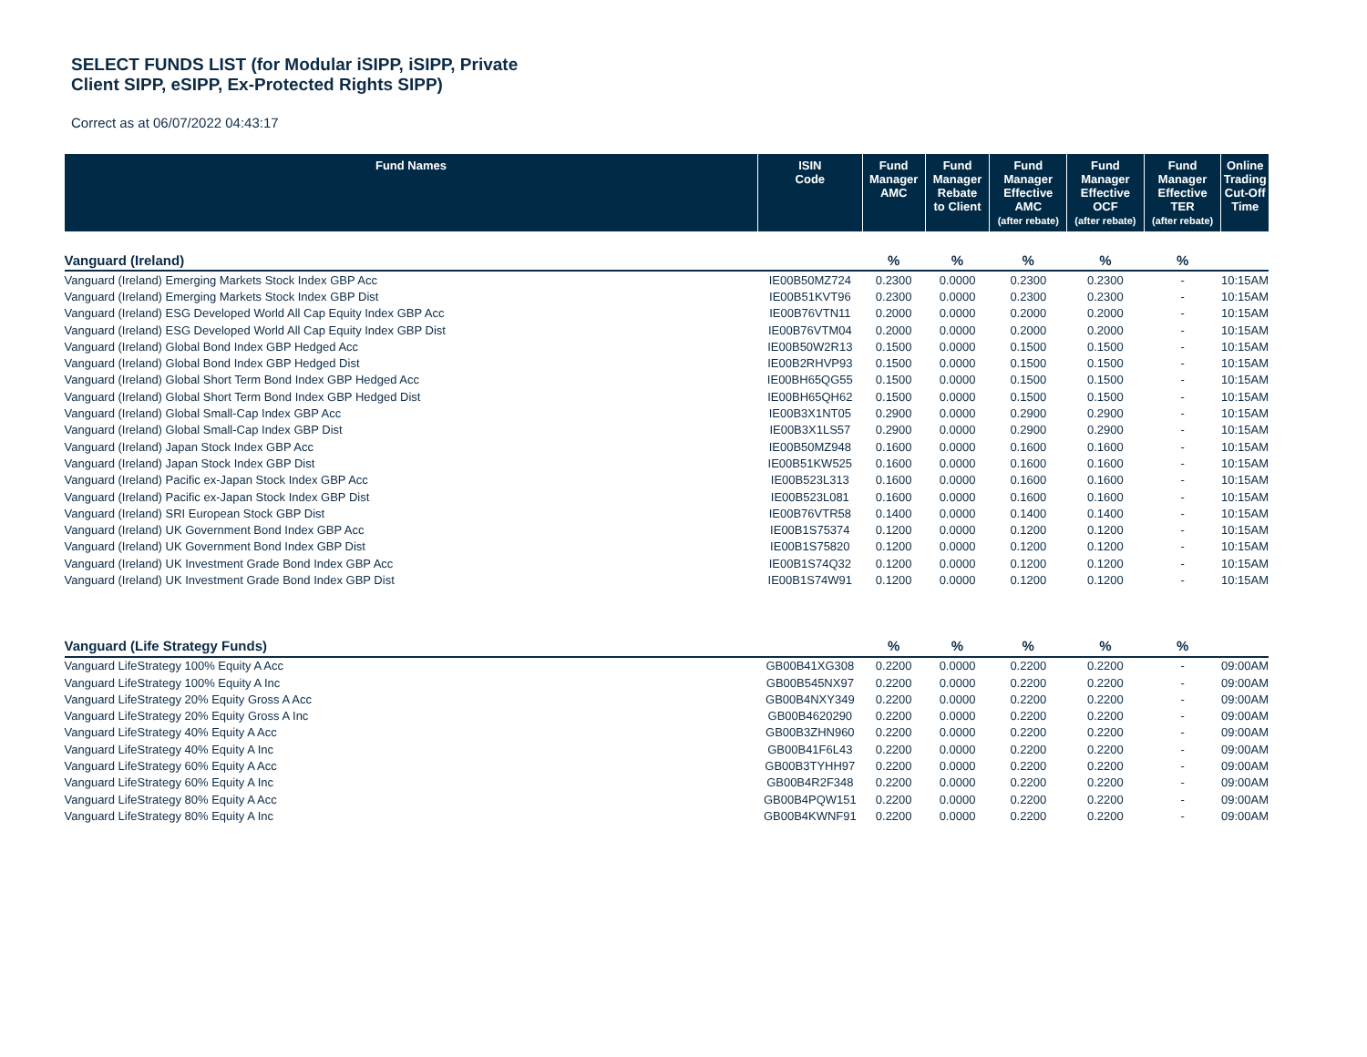SELECT FUNDS LIST (for Modular iSIPP, iSIPP, Private
Client SIPP, eSIPP, Ex-Protected Rights SIPP)
Correct as at 06/07/2022 04:43:17
| Fund Names | ISIN Code | Fund Manager AMC | Fund Manager Rebate to Client | Fund Manager Effective AMC (after rebate) | Fund Manager Effective OCF (after rebate) | Fund Manager Effective TER (after rebate) | Online Trading Cut-Off Time |
| --- | --- | --- | --- | --- | --- | --- | --- |
| Vanguard (Ireland) | | % | % | % | % | % | |
| Vanguard (Ireland) Emerging Markets Stock Index GBP Acc | IE00B50MZ724 | 0.2300 | 0.0000 | 0.2300 | 0.2300 | - | 10:15AM |
| Vanguard (Ireland) Emerging Markets Stock Index GBP Dist | IE00B51KVT96 | 0.2300 | 0.0000 | 0.2300 | 0.2300 | - | 10:15AM |
| Vanguard (Ireland) ESG Developed World All Cap Equity Index GBP Acc | IE00B76VTN11 | 0.2000 | 0.0000 | 0.2000 | 0.2000 | - | 10:15AM |
| Vanguard (Ireland) ESG Developed World All Cap Equity Index GBP Dist | IE00B76VTM04 | 0.2000 | 0.0000 | 0.2000 | 0.2000 | - | 10:15AM |
| Vanguard (Ireland) Global Bond Index GBP Hedged Acc | IE00B50W2R13 | 0.1500 | 0.0000 | 0.1500 | 0.1500 | - | 10:15AM |
| Vanguard (Ireland) Global Bond Index GBP Hedged Dist | IE00B2RHVP93 | 0.1500 | 0.0000 | 0.1500 | 0.1500 | - | 10:15AM |
| Vanguard (Ireland) Global Short Term Bond Index GBP Hedged Acc | IE00BH65QG55 | 0.1500 | 0.0000 | 0.1500 | 0.1500 | - | 10:15AM |
| Vanguard (Ireland) Global Short Term Bond Index GBP Hedged Dist | IE00BH65QH62 | 0.1500 | 0.0000 | 0.1500 | 0.1500 | - | 10:15AM |
| Vanguard (Ireland) Global Small-Cap Index GBP Acc | IE00B3X1NT05 | 0.2900 | 0.0000 | 0.2900 | 0.2900 | - | 10:15AM |
| Vanguard (Ireland) Global Small-Cap Index GBP Dist | IE00B3X1LS57 | 0.2900 | 0.0000 | 0.2900 | 0.2900 | - | 10:15AM |
| Vanguard (Ireland) Japan Stock Index GBP Acc | IE00B50MZ948 | 0.1600 | 0.0000 | 0.1600 | 0.1600 | - | 10:15AM |
| Vanguard (Ireland) Japan Stock Index GBP Dist | IE00B51KW525 | 0.1600 | 0.0000 | 0.1600 | 0.1600 | - | 10:15AM |
| Vanguard (Ireland) Pacific ex-Japan Stock Index GBP Acc | IE00B523L313 | 0.1600 | 0.0000 | 0.1600 | 0.1600 | - | 10:15AM |
| Vanguard (Ireland) Pacific ex-Japan Stock Index GBP Dist | IE00B523L081 | 0.1600 | 0.0000 | 0.1600 | 0.1600 | - | 10:15AM |
| Vanguard (Ireland) SRI European Stock GBP Dist | IE00B76VTR58 | 0.1400 | 0.0000 | 0.1400 | 0.1400 | - | 10:15AM |
| Vanguard (Ireland) UK Government Bond Index GBP Acc | IE00B1S75374 | 0.1200 | 0.0000 | 0.1200 | 0.1200 | - | 10:15AM |
| Vanguard (Ireland) UK Government Bond Index GBP Dist | IE00B1S75820 | 0.1200 | 0.0000 | 0.1200 | 0.1200 | - | 10:15AM |
| Vanguard (Ireland) UK Investment Grade Bond Index GBP Acc | IE00B1S74Q32 | 0.1200 | 0.0000 | 0.1200 | 0.1200 | - | 10:15AM |
| Vanguard (Ireland) UK Investment Grade Bond Index GBP Dist | IE00B1S74W91 | 0.1200 | 0.0000 | 0.1200 | 0.1200 | - | 10:15AM |
| Vanguard (Life Strategy Funds) | | % | % | % | % | % | |
| Vanguard LifeStrategy 100% Equity A Acc | GB00B41XG308 | 0.2200 | 0.0000 | 0.2200 | 0.2200 | - | 09:00AM |
| Vanguard LifeStrategy 100% Equity A Inc | GB00B545NX97 | 0.2200 | 0.0000 | 0.2200 | 0.2200 | - | 09:00AM |
| Vanguard LifeStrategy 20% Equity Gross A Acc | GB00B4NXY349 | 0.2200 | 0.0000 | 0.2200 | 0.2200 | - | 09:00AM |
| Vanguard LifeStrategy 20% Equity Gross A Inc | GB00B4620290 | 0.2200 | 0.0000 | 0.2200 | 0.2200 | - | 09:00AM |
| Vanguard LifeStrategy 40% Equity A Acc | GB00B3ZHN960 | 0.2200 | 0.0000 | 0.2200 | 0.2200 | - | 09:00AM |
| Vanguard LifeStrategy 40% Equity A Inc | GB00B41F6L43 | 0.2200 | 0.0000 | 0.2200 | 0.2200 | - | 09:00AM |
| Vanguard LifeStrategy 60% Equity A Acc | GB00B3TYHH97 | 0.2200 | 0.0000 | 0.2200 | 0.2200 | - | 09:00AM |
| Vanguard LifeStrategy 60% Equity A Inc | GB00B4R2F348 | 0.2200 | 0.0000 | 0.2200 | 0.2200 | - | 09:00AM |
| Vanguard LifeStrategy 80% Equity A Acc | GB00B4PQW151 | 0.2200 | 0.0000 | 0.2200 | 0.2200 | - | 09:00AM |
| Vanguard LifeStrategy 80% Equity A Inc | GB00B4KWNF91 | 0.2200 | 0.0000 | 0.2200 | 0.2200 | - | 09:00AM |